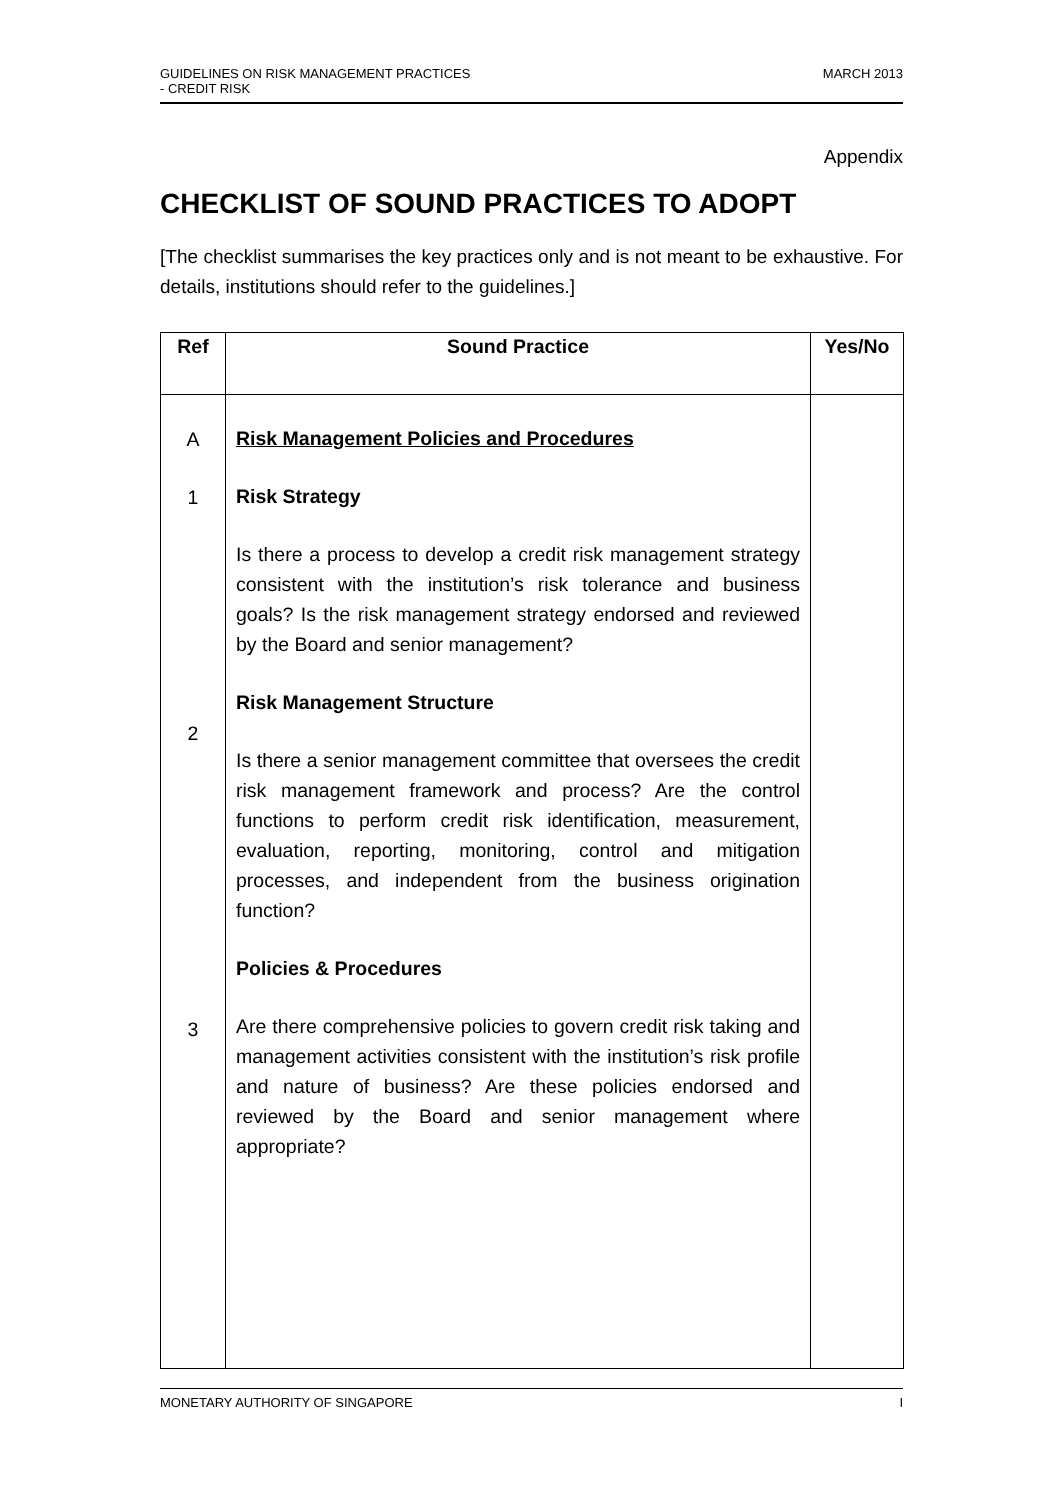GUIDELINES ON RISK MANAGEMENT PRACTICES
- CREDIT RISK
MARCH 2013
Appendix
CHECKLIST OF SOUND PRACTICES TO ADOPT
[The checklist summarises the key practices only and is not meant to be exhaustive. For details, institutions should refer to the guidelines.]
| Ref | Sound Practice | Yes/No |
| --- | --- | --- |
| A 1 2 3 | Risk Management Policies and Procedures Risk Strategy Is there a process to develop a credit risk management strategy consistent with the institution’s risk tolerance and business goals? Is the risk management strategy endorsed and reviewed by the Board and senior management? Risk Management Structure Is there a senior management committee that oversees the credit risk management framework and process? Are the control functions to perform credit risk identification, measurement, evaluation, reporting, monitoring, control and mitigation processes, and independent from the business origination function? Policies & Procedures Are there comprehensive policies to govern credit risk taking and management activities consistent with the institution’s risk profile and nature of business? Are these policies endorsed and reviewed by the Board and senior management where appropriate? | |
MONETARY AUTHORITY OF SINGAPORE
I